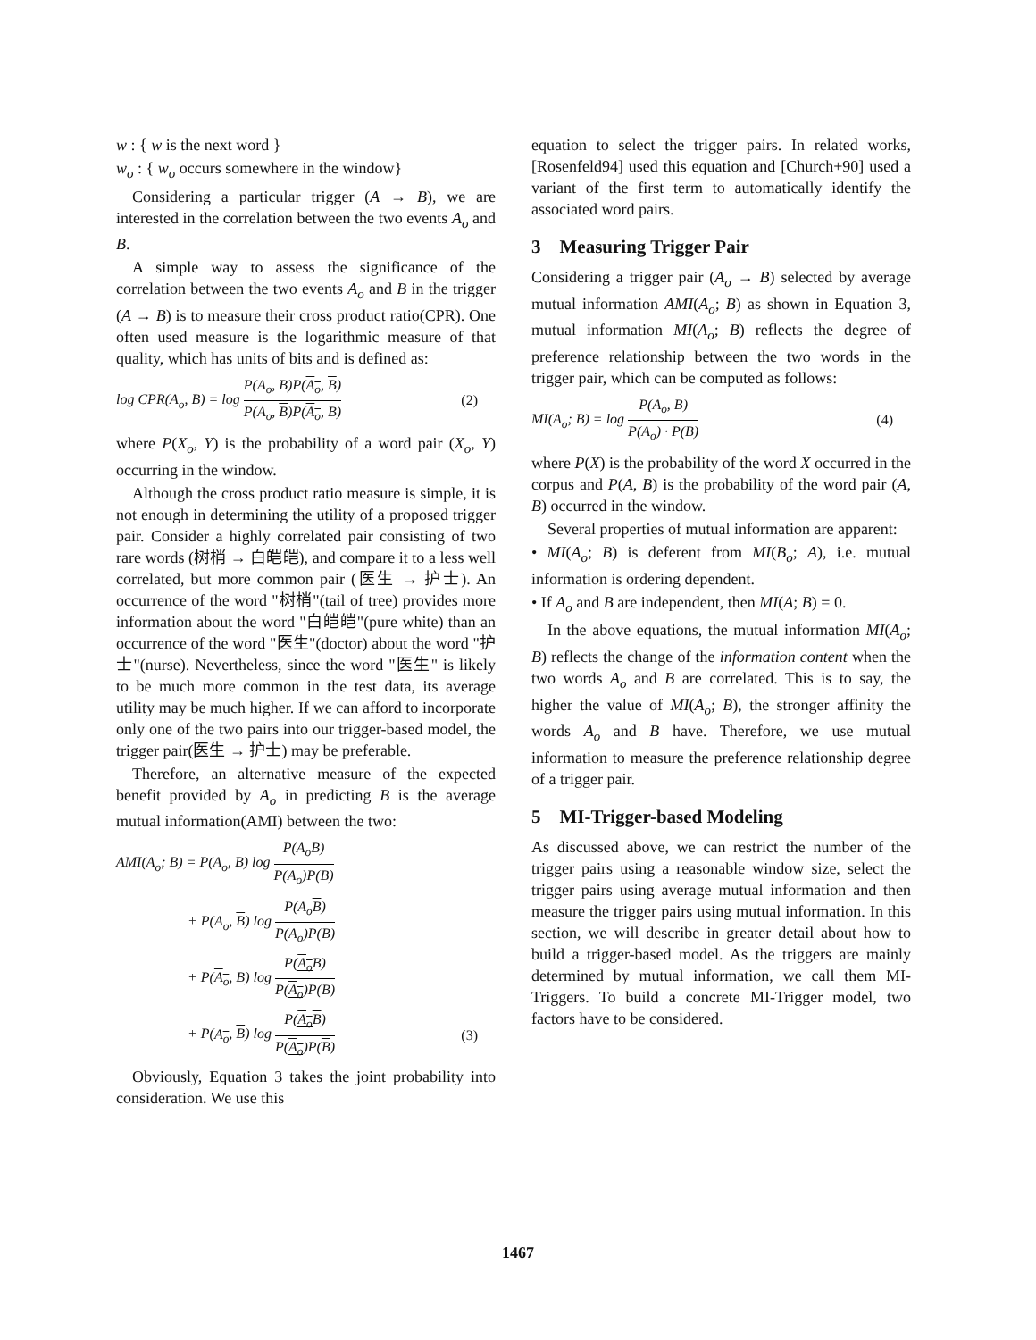w : { w is the next word }
w<sub>o</sub> : { w<sub>o</sub> occurs somewhere in the window}
Considering a particular trigger (A → B), we are interested in the correlation between the two events A<sub>o</sub> and B.
A simple way to assess the significance of the correlation between the two events A<sub>o</sub> and B in the trigger (A → B) is to measure their cross product ratio(CPR). One often used measure is the logarithmic measure of that quality, which has units of bits and is defined as:
log CPR(A<sub>o</sub>, B) = log P(A<sub>o</sub>, B)P(A<sub>o</sub>, B) P(A<sub>o</sub>, B)P(A<sub>o</sub>, B) (2)
where P(X<sub>o</sub>, Y) is the probability of a word pair (X<sub>o</sub>, Y) occurring in the window.
Although the cross product ratio measure is simple, it is not enough in determining the utility of a proposed trigger pair. Consider a highly correlated pair consisting of two rare words (树梢 → 白皑皑), and compare it to a less well correlated, but more common pair (医生 → 护士). An occurrence of the word "树梢"(tail of tree) provides more information about the word "白皑皑"(pure white) than an occurrence of the word "医生"(doctor) about the word "护士"(nurse). Nevertheless, since the word "医生" is likely to be much more common in the test data, its average utility may be much higher. If we can afford to incorporate only one of the two pairs into our trigger-based model, the trigger pair(医生 → 护士) may be preferable.
Therefore, an alternative measure of the expected benefit provided by A<sub>o</sub> in predicting B is the average mutual information(AMI) between the two:
AMI(A<sub>o</sub>; B) = P(A<sub>o</sub>, B) log P(A<sub>o</sub>B) P(A<sub>o</sub>)P(B)
+ P(A<sub>o</sub>, B) log P(A<sub>o</sub>B) P(A<sub>o</sub>)P(B)
+ P(A<sub>o</sub>, B) log P(A<sub>o</sub> B) P(A<sub>o</sub>)P(B)
+ P(A<sub>o</sub>, B) log P(A<sub>o</sub> B) P(A<sub>o</sub>)P(B) (3)
Obviously, Equation 3 takes the joint probability into consideration. We use this
equation to select the trigger pairs. In related works, [Rosenfeld94] used this equation and [Church+90] used a variant of the first term to automatically identify the associated word pairs.
3 Measuring Trigger Pair
Considering a trigger pair (A<sub>o</sub> → B) selected by average mutual information AMI(A<sub>o</sub>; B) as shown in Equation 3, mutual information MI(A<sub>o</sub>; B) reflects the degree of preference relationship between the two words in the trigger pair, which can be computed as follows:
MI(A<sub>o</sub>; B) = log P(A<sub>o</sub>, B) P(A<sub>o</sub>) · P(B) (4)
where P(X) is the probability of the word X occurred in the corpus and P(A, B) is the probability of the word pair (A, B) occurred in the window.
Several properties of mutual information are apparent:
• MI(A<sub>o</sub>; B) is deferent from MI(B<sub>o</sub>; A), i.e. mutual information is ordering dependent.
• If A<sub>o</sub> and B are independent, then MI(A; B) = 0.
In the above equations, the mutual information MI(A<sub>o</sub>; B) reflects the change of the information content when the two words A<sub>o</sub> and B are correlated. This is to say, the higher the value of MI(A<sub>o</sub>; B), the stronger affinity the words A<sub>o</sub> and B have. Therefore, we use mutual information to measure the preference relationship degree of a trigger pair.
5 MI-Trigger-based Modeling
As discussed above, we can restrict the number of the trigger pairs using a reasonable window size, select the trigger pairs using average mutual information and then measure the trigger pairs using mutual information. In this section, we will describe in greater detail about how to build a trigger-based model. As the triggers are mainly determined by mutual information, we call them MI-Triggers. To build a concrete MI-Trigger model, two factors have to be considered.
1467